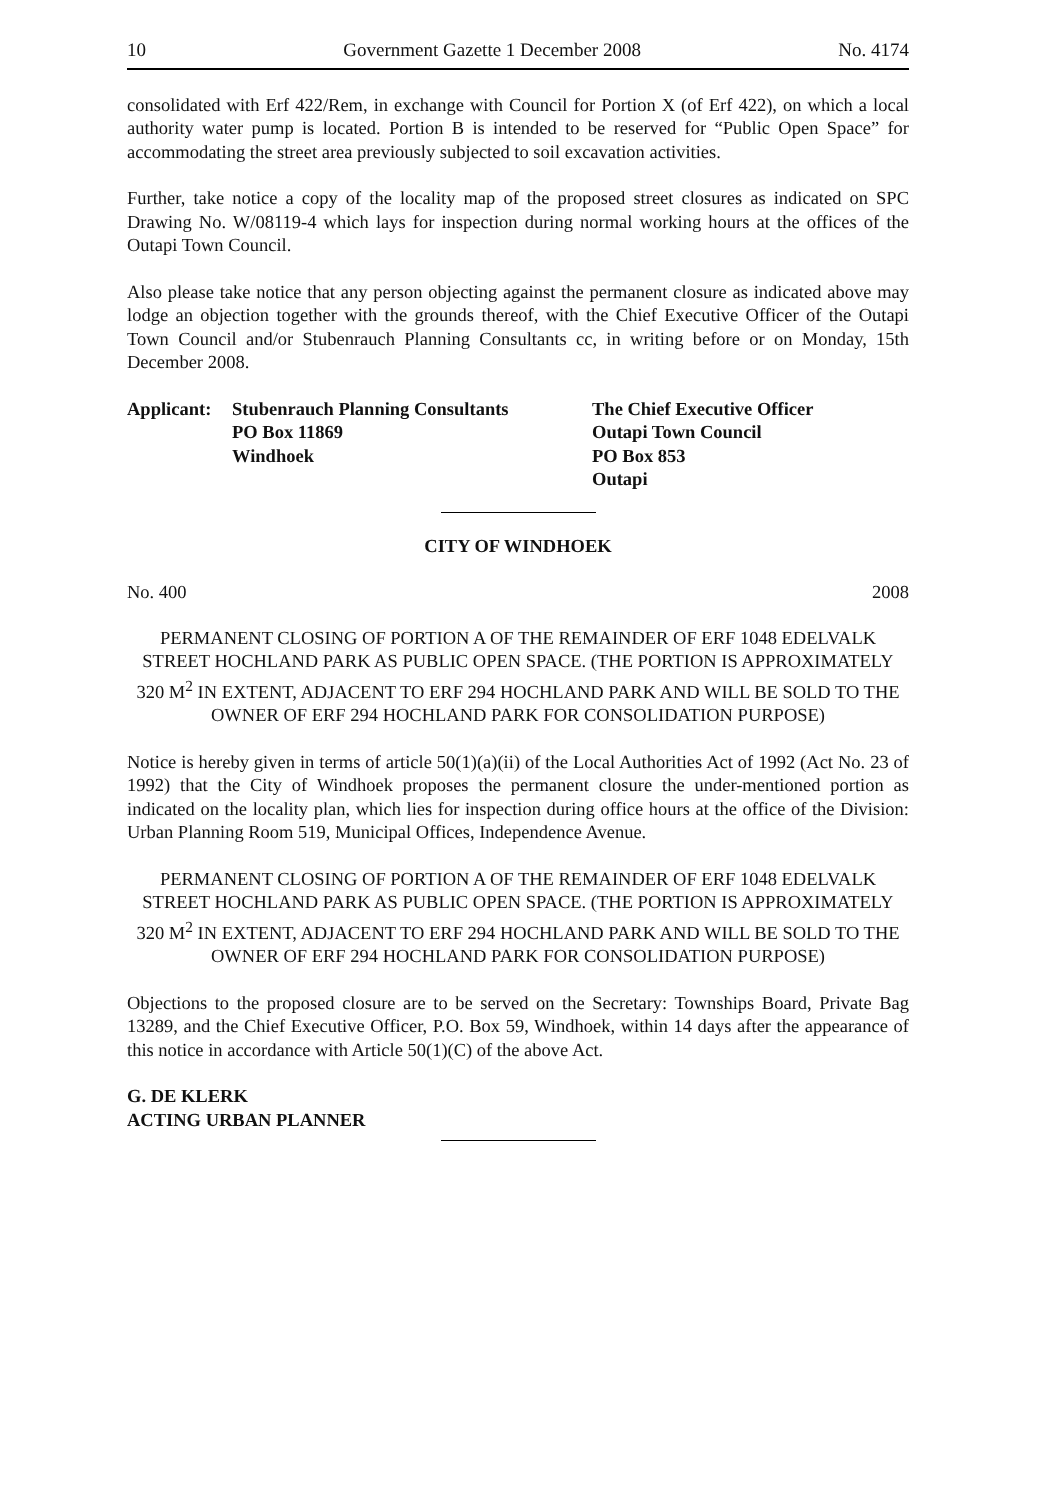10 Government Gazette 1 December 2008 No. 4174
consolidated with Erf 422/Rem, in exchange with Council for Portion X (of Erf 422), on which a local authority water pump is located. Portion B is intended to be reserved for “Public Open Space” for accommodating the street area previously subjected to soil excavation activities.
Further, take notice a copy of the locality map of the proposed street closures as indicated on SPC Drawing No. W/08119-4 which lays for inspection during normal working hours at the offices of the Outapi Town Council.
Also please take notice that any person objecting against the permanent closure as indicated above may lodge an objection together with the grounds thereof, with the Chief Executive Officer of the Outapi Town Council and/or Stubenrauch Planning Consultants cc, in writing before or on Monday, 15th December 2008.
Applicant:
Stubenrauch Planning Consultants
PO Box 11869
Windhoek
The Chief Executive Officer
Outapi Town Council
PO Box 853
Outapi
CITY OF WINDHOEK
No. 400 2008
PERMANENT CLOSING OF PORTION A OF THE REMAINDER OF ERF 1048 EDELVALK STREET HOCHLAND PARK AS PUBLIC OPEN SPACE. (THE PORTION IS APPROXIMATELY 320 M<sup>2</sup> IN EXTENT, ADJACENT TO ERF 294 HOCHLAND PARK AND WILL BE SOLD TO THE OWNER OF ERF 294 HOCHLAND PARK FOR CONSOLIDATION PURPOSE)
Notice is hereby given in terms of article 50(1)(a)(ii) of the Local Authorities Act of 1992 (Act No. 23 of 1992) that the City of Windhoek proposes the permanent closure the under-mentioned portion as indicated on the locality plan, which lies for inspection during office hours at the office of the Division: Urban Planning Room 519, Municipal Offices, Independence Avenue.
PERMANENT CLOSING OF PORTION A OF THE REMAINDER OF ERF 1048 EDELVALK STREET HOCHLAND PARK AS PUBLIC OPEN SPACE. (THE PORTION IS APPROXIMATELY 320 M<sup>2</sup> IN EXTENT, ADJACENT TO ERF 294 HOCHLAND PARK AND WILL BE SOLD TO THE OWNER OF ERF 294 HOCHLAND PARK FOR CONSOLIDATION PURPOSE)
Objections to the proposed closure are to be served on the Secretary: Townships Board, Private Bag 13289, and the Chief Executive Officer, P.O. Box 59, Windhoek, within 14 days after the appearance of this notice in accordance with Article 50(1)(C) of the above Act.
G. DE KLERK
ACTING URBAN PLANNER